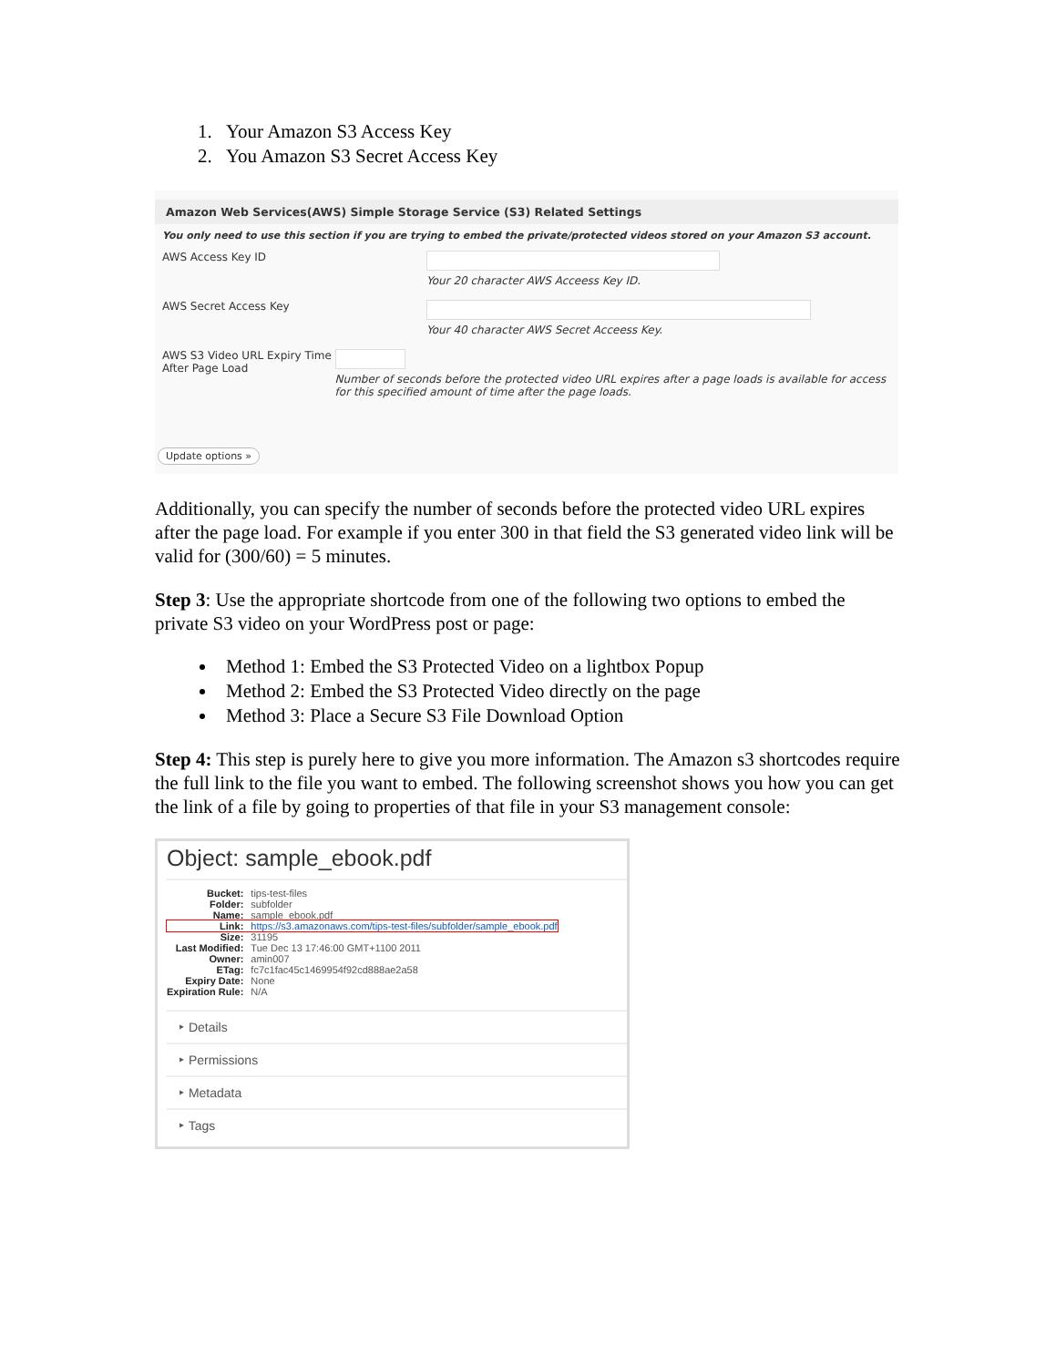1. Your Amazon S3 Access Key
2. You Amazon S3 Secret Access Key
Amazon Web Services(AWS) Simple Storage Service (S3) Related Settings
You only need to use this section if you are trying to embed the private/protected videos stored on your Amazon S3 account.
AWS Access Key ID Your 20 character AWS Acceess Key ID.
AWS Secret Access Key Your 40 character AWS Secret Acceess Key.
AWS S3 Video URL Expiry Time After Page Load
Number of seconds before the protected video URL expires after a page loads is available for access for this specified amount of time after the page loads.
Update options »
Additionally, you can specify the number of seconds before the protected video URL expires after the page load. For example if you enter 300 in that field the S3 generated video link will be valid for (300/60) = 5 minutes.
Step 3: Use the appropriate shortcode from one of the following two options to embed the private S3 video on your WordPress post or page:
Method 1: Embed the S3 Protected Video on a lightbox Popup
Method 2: Embed the S3 Protected Video directly on the page
Method 3: Place a Secure S3 File Download Option
Step 4: This step is purely here to give you more information. The Amazon s3 shortcodes require the full link to the file you want to embed. The following screenshot shows you how you can get the link of a file by going to properties of that file in your S3 management console:
Object: sample_ebook.pdf
| Bucket: | tips-test-files |
| Folder: | subfolder |
| Name: | sample_ebook.pdf |
| Link: | https://s3.amazonaws.com/tips-test-files/subfolder/sample_ebook.pdf |
| Size: | 31195 |
| Last Modified: | Tue Dec 13 17:46:00 GMT+1100 2011 |
| Owner: | amin007 |
| ETag: | fc7c1fac45c1469954f92cd888ae2a58 |
| Expiry Date: | None |
| Expiration Rule: | N/A |
‣ Details
‣ Permissions
‣ Metadata
‣ Tags